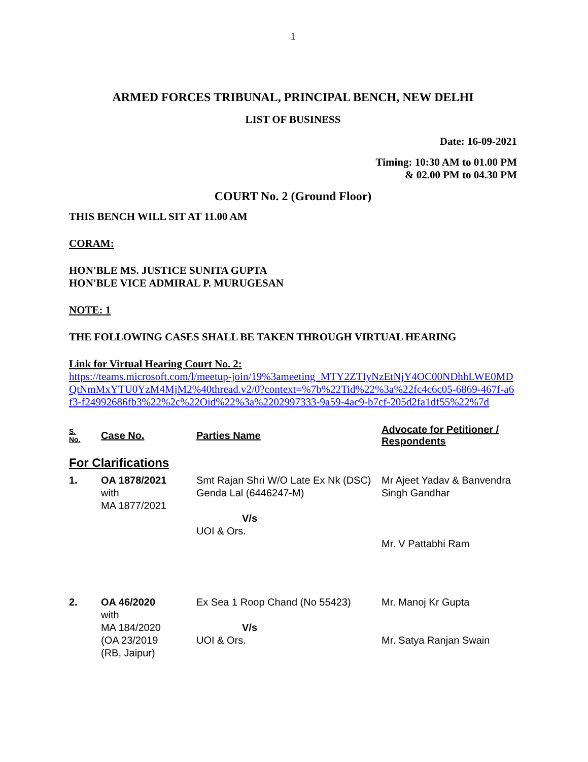1
ARMED FORCES TRIBUNAL, PRINCIPAL BENCH, NEW DELHI
LIST OF BUSINESS
Date: 16-09-2021
Timing: 10:30 AM to 01.00 PM
& 02.00 PM to 04.30 PM
COURT No. 2 (Ground Floor)
THIS BENCH WILL SIT AT 11.00 AM
CORAM:
HON'BLE MS. JUSTICE SUNITA GUPTA
HON'BLE VICE ADMIRAL P. MURUGESAN
NOTE: 1
THE FOLLOWING CASES SHALL BE TAKEN THROUGH VIRTUAL HEARING
Link for Virtual Hearing Court No. 2:
https://teams.microsoft.com/l/meetup-join/19%3ameeting_MTY2ZTIyNzEtNjY4OC00NDhhLWE0MDQtNmMxYTU0YzM4MjM2%40thread.v2/0?context=%7b%22Tid%22%3a%22fc4c6c05-6869-467f-a6f3-f24992686fb3%22%2c%22Oid%22%3a%2202997333-9a59-4ac9-b7cf-205d2fa1df55%22%7d
| S. No. | Case No. | Parties Name | Advocate for Petitioner / Respondents |
| --- | --- | --- | --- |
| For Clarifications | | | |
| 1. | OA 1878/2021 with MA 1877/2021 | Smt Rajan Shri W/O Late Ex Nk (DSC) Genda Lal (6446247-M) V/s UOI & Ors. | Mr Ajeet Yadav & Banvendra Singh Gandhar Mr. V Pattabhi Ram |
| 2. | OA 46/2020 with MA 184/2020 (OA 23/2019 (RB, Jaipur) | Ex Sea 1 Roop Chand (No 55423) V/s UOI & Ors. | Mr. Manoj Kr Gupta Mr. Satya Ranjan Swain |